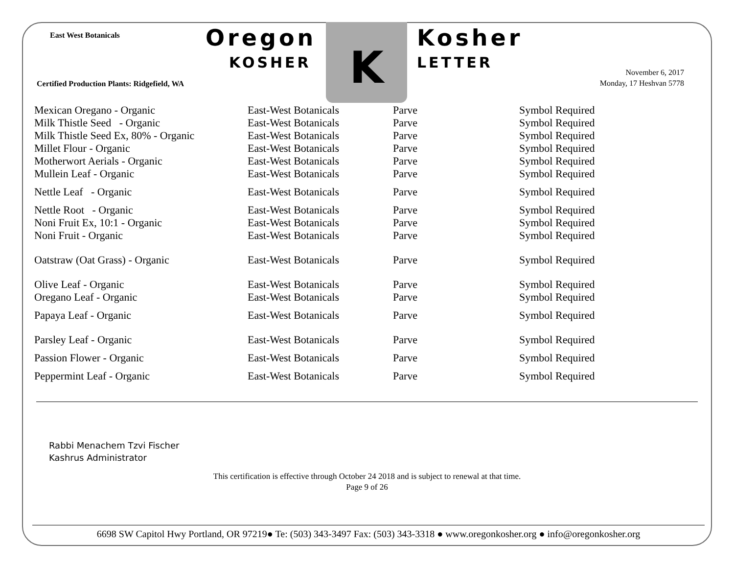East West Botanicals
Certified Production Plants: Ridgefield, WA
Oregon
KOSHER
K Kosher
LETTER
November 6, 2017
Monday, 17 Heshvan 5778
| Mexican Oregano - Organic | East-West Botanicals | Parve | Symbol Required |
| Milk Thistle Seed - Organic | East-West Botanicals | Parve | Symbol Required |
| Milk Thistle Seed Ex, 80% - Organic | East-West Botanicals | Parve | Symbol Required |
| Millet Flour - Organic | East-West Botanicals | Parve | Symbol Required |
| Motherwort Aerials - Organic | East-West Botanicals | Parve | Symbol Required |
| Mullein Leaf - Organic | East-West Botanicals | Parve | Symbol Required |
| Nettle Leaf - Organic | East-West Botanicals | Parve | Symbol Required |
| Nettle Root - Organic | East-West Botanicals | Parve | Symbol Required |
| Noni Fruit Ex, 10:1 - Organic | East-West Botanicals | Parve | Symbol Required |
| Noni Fruit - Organic | East-West Botanicals | Parve | Symbol Required |
| Oatstraw (Oat Grass) - Organic | East-West Botanicals | Parve | Symbol Required |
| Olive Leaf - Organic | East-West Botanicals | Parve | Symbol Required |
| Oregano Leaf - Organic | East-West Botanicals | Parve | Symbol Required |
| Papaya Leaf - Organic | East-West Botanicals | Parve | Symbol Required |
| Parsley Leaf - Organic | East-West Botanicals | Parve | Symbol Required |
| Passion Flower - Organic | East-West Botanicals | Parve | Symbol Required |
| Peppermint Leaf - Organic | East-West Botanicals | Parve | Symbol Required |
Rabbi Menachem Tzvi Fischer
Kashrus Administrator
This certification is effective through October 24 2018 and is subject to renewal at that time.
Page 9 of 26
6698 SW Capitol Hwy Portland, OR 97219● Te: (503) 343-3497 Fax: (503) 343-3318 ● www.oregonkosher.org ● info@oregonkosher.org